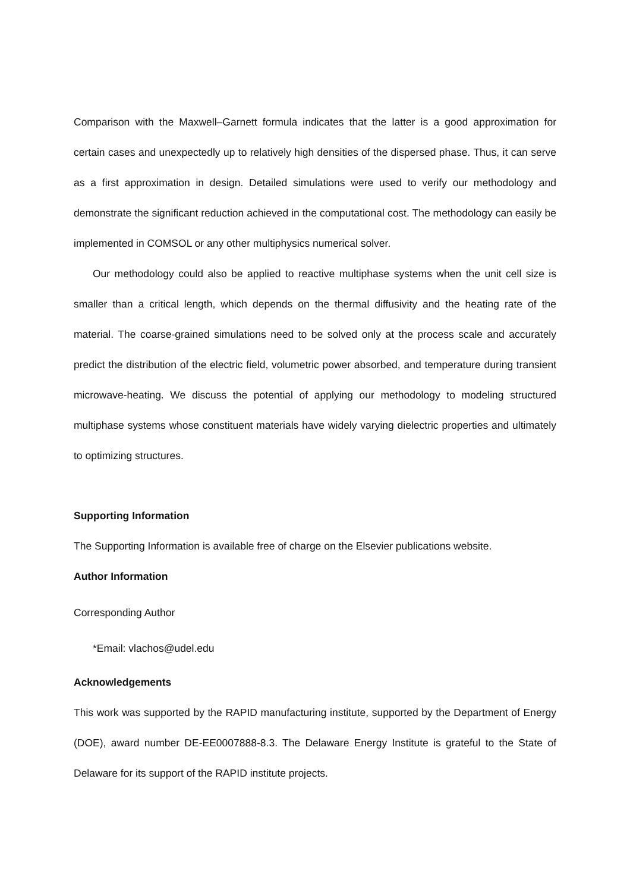Comparison with the Maxwell–Garnett formula indicates that the latter is a good approximation for certain cases and unexpectedly up to relatively high densities of the dispersed phase. Thus, it can serve as a first approximation in design. Detailed simulations were used to verify our methodology and demonstrate the significant reduction achieved in the computational cost. The methodology can easily be implemented in COMSOL or any other multiphysics numerical solver.
Our methodology could also be applied to reactive multiphase systems when the unit cell size is smaller than a critical length, which depends on the thermal diffusivity and the heating rate of the material. The coarse-grained simulations need to be solved only at the process scale and accurately predict the distribution of the electric field, volumetric power absorbed, and temperature during transient microwave-heating. We discuss the potential of applying our methodology to modeling structured multiphase systems whose constituent materials have widely varying dielectric properties and ultimately to optimizing structures.
Supporting Information
The Supporting Information is available free of charge on the Elsevier publications website.
Author Information
Corresponding Author
*Email: vlachos@udel.edu
Acknowledgements
This work was supported by the RAPID manufacturing institute, supported by the Department of Energy (DOE), award number DE-EE0007888-8.3. The Delaware Energy Institute is grateful to the State of Delaware for its support of the RAPID institute projects.